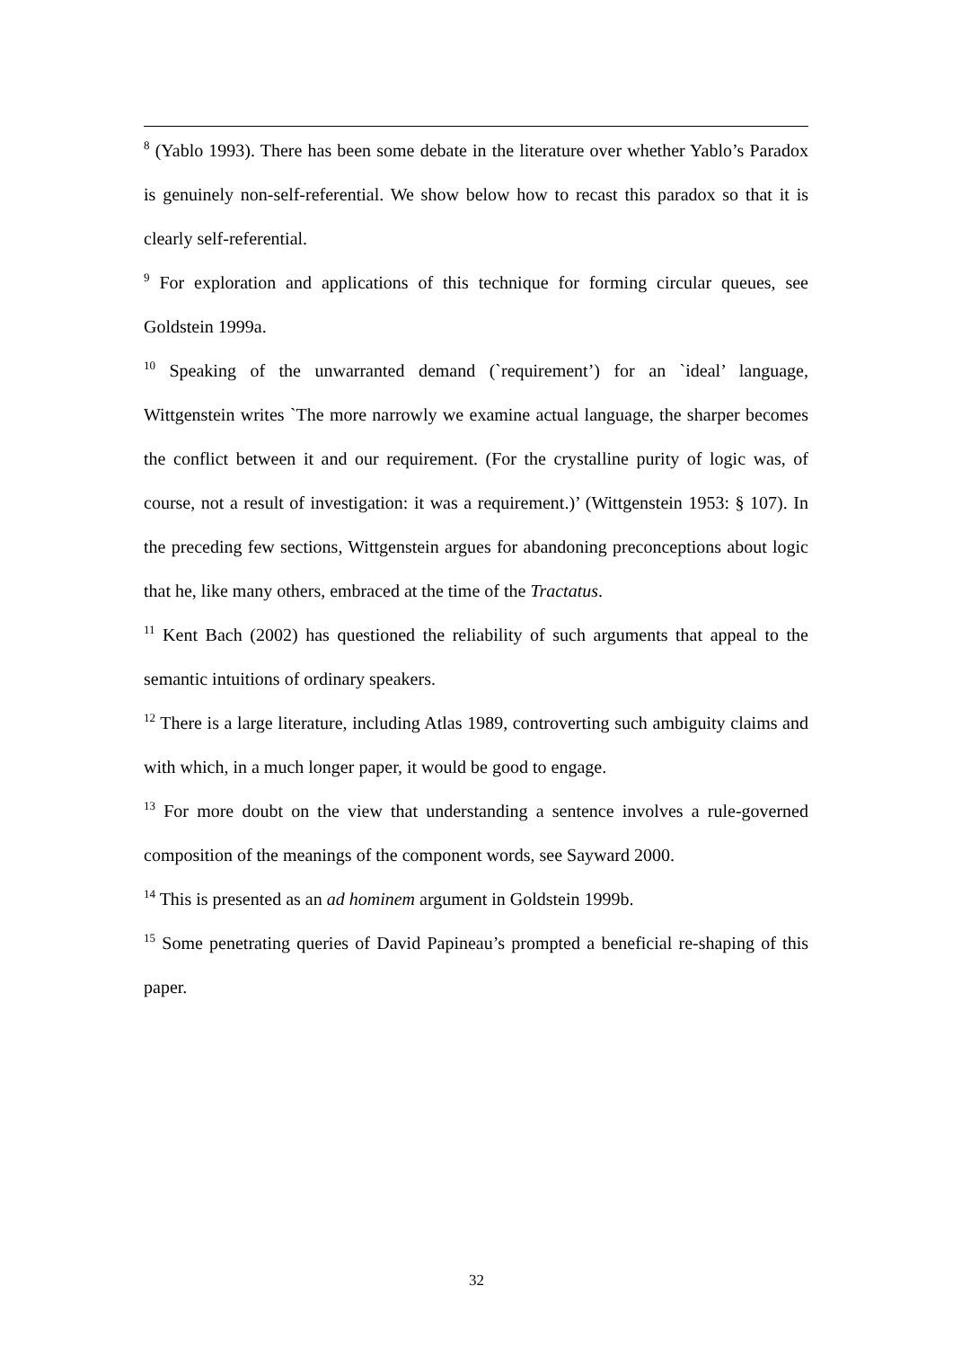<sup>8</sup> (Yablo 1993). There has been some debate in the literature over whether Yablo’s Paradox is genuinely non-self-referential. We show below how to recast this paradox so that it is clearly self-referential.
<sup>9</sup> For exploration and applications of this technique for forming circular queues, see Goldstein 1999a.
<sup>10</sup> Speaking of the unwarranted demand (`requirement’) for an `ideal’ language, Wittgenstein writes `The more narrowly we examine actual language, the sharper becomes the conflict between it and our requirement. (For the crystalline purity of logic was, of course, not a result of investigation: it was a requirement.)’ (Wittgenstein 1953: § 107). In the preceding few sections, Wittgenstein argues for abandoning preconceptions about logic that he, like many others, embraced at the time of the Tractatus.
<sup>11</sup> Kent Bach (2002) has questioned the reliability of such arguments that appeal to the semantic intuitions of ordinary speakers.
<sup>12</sup> There is a large literature, including Atlas 1989, controverting such ambiguity claims and with which, in a much longer paper, it would be good to engage.
<sup>13</sup> For more doubt on the view that understanding a sentence involves a rule-governed composition of the meanings of the component words, see Sayward 2000.
<sup>14</sup> This is presented as an ad hominem argument in Goldstein 1999b.
<sup>15</sup> Some penetrating queries of David Papineau’s prompted a beneficial re-shaping of this paper.
32